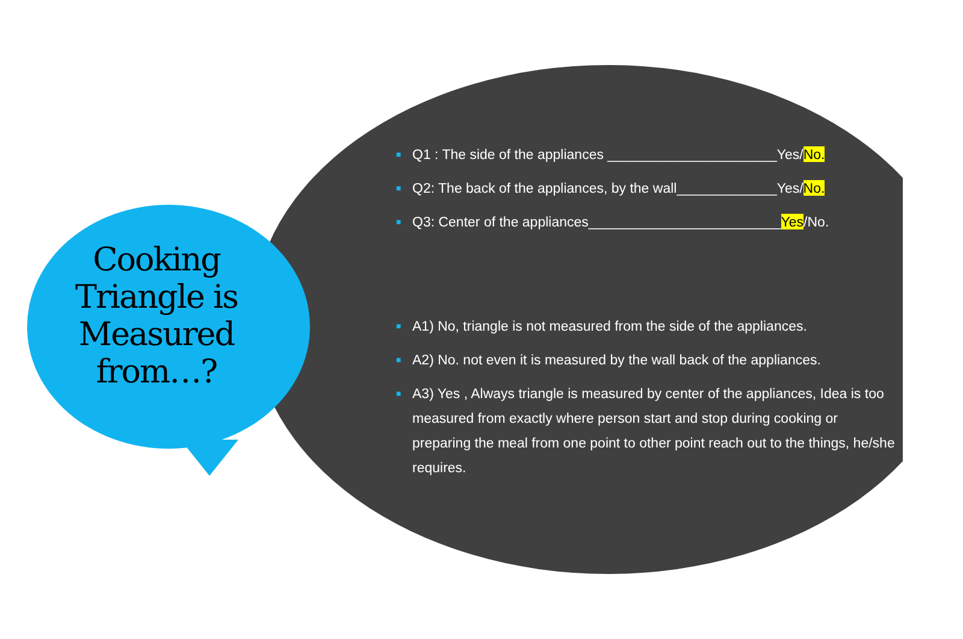Cooking Triangle is Measured from…?
■ Q1 : The side of the appliances ______________________Yes/No.
■ Q2: The back of the appliances, by the wall_____________Yes/No.
■ Q3: Center of the appliances_________________________Yes/No.
■ A1) No, triangle is not measured from the side of the appliances.
■ A2) No. not even it is measured by the wall back of the appliances.
■ A3) Yes , Always triangle is measured by center of the appliances, Idea is too measured from exactly where person start and stop during cooking or preparing the meal from one point to other point reach out to the things, he/she requires.